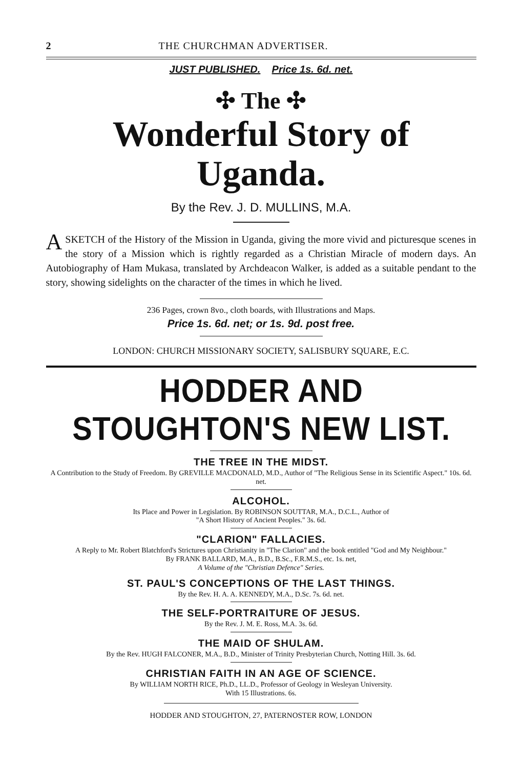2 THE CHURCHMAN ADVERTISER.
JUST PUBLISHED. Price 1s. 6d. net.
✣ The ✣
Wonderful Story of Uganda.
By the Rev. J. D. MULLINS, M.A.
A SKETCH of the History of the Mission in Uganda, giving the more vivid and picturesque scenes in the story of a Mission which is rightly regarded as a Christian Miracle of modern days. An Autobiography of Ham Mukasa, translated by Archdeacon Walker, is added as a suitable pendant to the story, showing sidelights on the character of the times in which he lived.
236 Pages, crown 8vo., cloth boards, with Illustrations and Maps.
Price 1s. 6d. net; or 1s. 9d. post free.
LONDON: CHURCH MISSIONARY SOCIETY, SALISBURY SQUARE, E.C.
HODDER AND STOUGHTON'S NEW LIST.
THE TREE IN THE MIDST.
A Contribution to the Study of Freedom. By GREVILLE MACDONALD, M.D., Author of "The Religious Sense in its Scientific Aspect." 10s. 6d. net.
ALCOHOL.
Its Place and Power in Legislation. By ROBINSON SOUTTAR, M.A., D.C.L., Author of
"A Short History of Ancient Peoples." 3s. 6d.
"CLARION" FALLACIES.
A Reply to Mr. Robert Blatchford's Strictures upon Christianity in "The Clarion" and the book entitled "God and My Neighbour."
By FRANK BALLARD, M.A., B.D., B.Sc., F.R.M.S., etc. 1s. net,
A Volume of the "Christian Defence" Series.
ST. PAUL'S CONCEPTIONS OF THE LAST THINGS.
By the Rev. H. A. A. KENNEDY, M.A., D.Sc. 7s. 6d. net.
THE SELF-PORTRAITURE OF JESUS.
By the Rev. J. M. E. Ross, M.A. 3s. 6d.
THE MAID OF SHULAM.
By the Rev. HUGH FALCONER, M.A., B.D., Minister of Trinity Presbyterian Church, Notting Hill. 3s. 6d.
CHRISTIAN FAITH IN AN AGE OF SCIENCE.
By WILLIAM NORTH RICE, Ph.D., LL.D., Professor of Geology in Wesleyan University.
With 15 Illustrations. 6s.
HODDER AND STOUGHTON, 27, PATERNOSTER ROW, LONDON